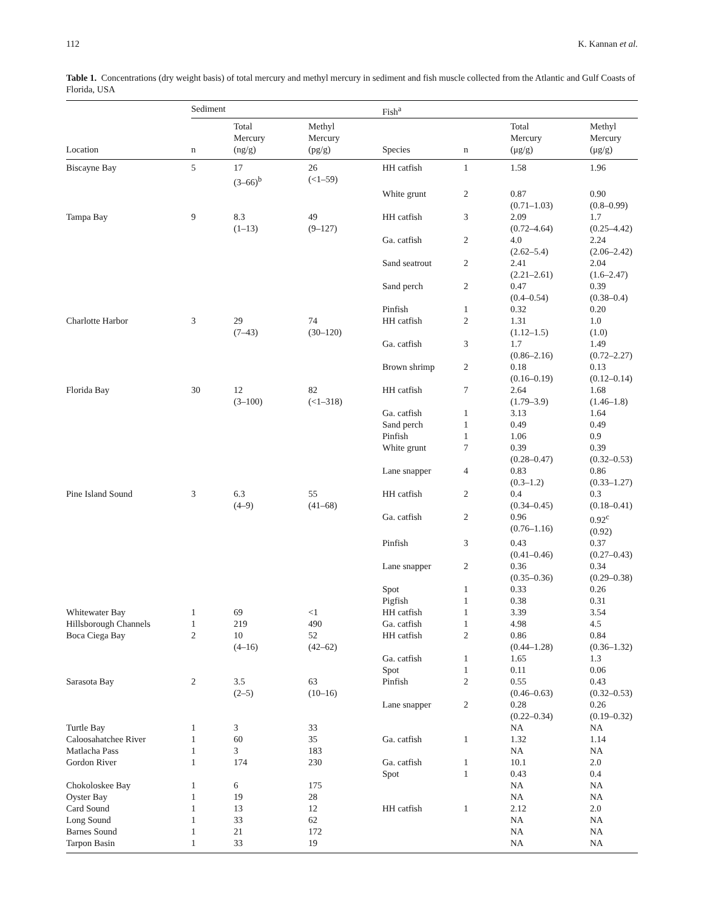112 K. Kannan et al.
Table 1. Concentrations (dry weight basis) of total mercury and methyl mercury in sediment and fish muscle collected from the Atlantic and Gulf Coasts of Florida, USA
| | Sediment | | | Fish<sup>a</sup> | | | |
| --- | --- | --- | --- | --- | --- | --- | --- |
| Location | n | Total Mercury (ng/g) | Methyl Mercury (pg/g) | Species | n | Total Mercury (μg/g) | Methyl Mercury (μg/g) |
| Biscayne Bay | 5 | 17 (3–66)<sup>b</sup> | 26 (<1–59) | HH catfish | 1 | 1.58 | 1.96 |
| | | | | White grunt | 2 | 0.87 (0.71–1.03) | 0.90 (0.8–0.99) |
| Tampa Bay | 9 | 8.3 (1–13) | 49 (9–127) | HH catfish | 3 | 2.09 (0.72–4.64) | 1.7 (0.25–4.42) |
| | | | | Ga. catfish | 2 | 4.0 (2.62–5.4) | 2.24 (2.06–2.42) |
| | | | | Sand seatrout | 2 | 2.41 (2.21–2.61) | 2.04 (1.6–2.47) |
| | | | | Sand perch | 2 | 0.47 (0.4–0.54) | 0.39 (0.38–0.4) |
| | | | | Pinfish | 1 | 0.32 | 0.20 |
| Charlotte Harbor | 3 | 29 (7–43) | 74 (30–120) | HH catfish | 2 | 1.31 (1.12–1.5) | 1.0 (1.0) |
| | | | | Ga. catfish | 3 | 1.7 (0.86–2.16) | 1.49 (0.72–2.27) |
| | | | | Brown shrimp | 2 | 0.18 (0.16–0.19) | 0.13 (0.12–0.14) |
| Florida Bay | 30 | 12 (3–100) | 82 (<1–318) | HH catfish | 7 | 2.64 (1.79–3.9) | 1.68 (1.46–1.8) |
| | | | | Ga. catfish | 1 | 3.13 | 1.64 |
| | | | | Sand perch | 1 | 0.49 | 0.49 |
| | | | | Pinfish | 1 | 1.06 | 0.9 |
| | | | | White grunt | 7 | 0.39 (0.28–0.47) | 0.39 (0.32–0.53) |
| | | | | Lane snapper | 4 | 0.83 (0.3–1.2) | 0.86 (0.33–1.27) |
| Pine Island Sound | 3 | 6.3 (4–9) | 55 (41–68) | HH catfish | 2 | 0.4 (0.34–0.45) | 0.3 (0.18–0.41) |
| | | | | Ga. catfish | 2 | 0.96 (0.76–1.16) | 0.92<sup>c</sup> (0.92) |
| | | | | Pinfish | 3 | 0.43 (0.41–0.46) | 0.37 (0.27–0.43) |
| | | | | Lane snapper | 2 | 0.36 (0.35–0.36) | 0.34 (0.29–0.38) |
| | | | | Spot | 1 | 0.33 | 0.26 |
| | | | | Pigfish | 1 | 0.38 | 0.31 |
| Whitewater Bay | 1 | 69 | <1 | HH catfish | 1 | 3.39 | 3.54 |
| Hillsborough Channels | 1 | 219 | 490 | Ga. catfish | 1 | 4.98 | 4.5 |
| Boca Ciega Bay | 2 | 10 (4–16) | 52 (42–62) | HH catfish | 2 | 0.86 (0.44–1.28) | 0.84 (0.36–1.32) |
| | | | | Ga. catfish | 1 | 1.65 | 1.3 |
| | | | | Spot | 1 | 0.11 | 0.06 |
| Sarasota Bay | 2 | 3.5 (2–5) | 63 (10–16) | Pinfish | 2 | 0.55 (0.46–0.63) | 0.43 (0.32–0.53) |
| | | | | Lane snapper | 2 | 0.28 (0.22–0.34) | 0.26 (0.19–0.32) |
| Turtle Bay | 1 | 3 | 33 | | | NA | NA |
| Caloosahatchee River | 1 | 60 | 35 | Ga. catfish | 1 | 1.32 | 1.14 |
| Matlacha Pass | 1 | 3 | 183 | | | NA | NA |
| Gordon River | 1 | 174 | 230 | Ga. catfish | 1 | 10.1 | 2.0 |
| | | | | Spot | 1 | 0.43 | 0.4 |
| Chokoloskee Bay | 1 | 6 | 175 | | | NA | NA |
| Oyster Bay | 1 | 19 | 28 | | | NA | NA |
| Card Sound | 1 | 13 | 12 | HH catfish | 1 | 2.12 | 2.0 |
| Long Sound | 1 | 33 | 62 | | | NA | NA |
| Barnes Sound | 1 | 21 | 172 | | | NA | NA |
| Tarpon Basin | 1 | 33 | 19 | | | NA | NA |